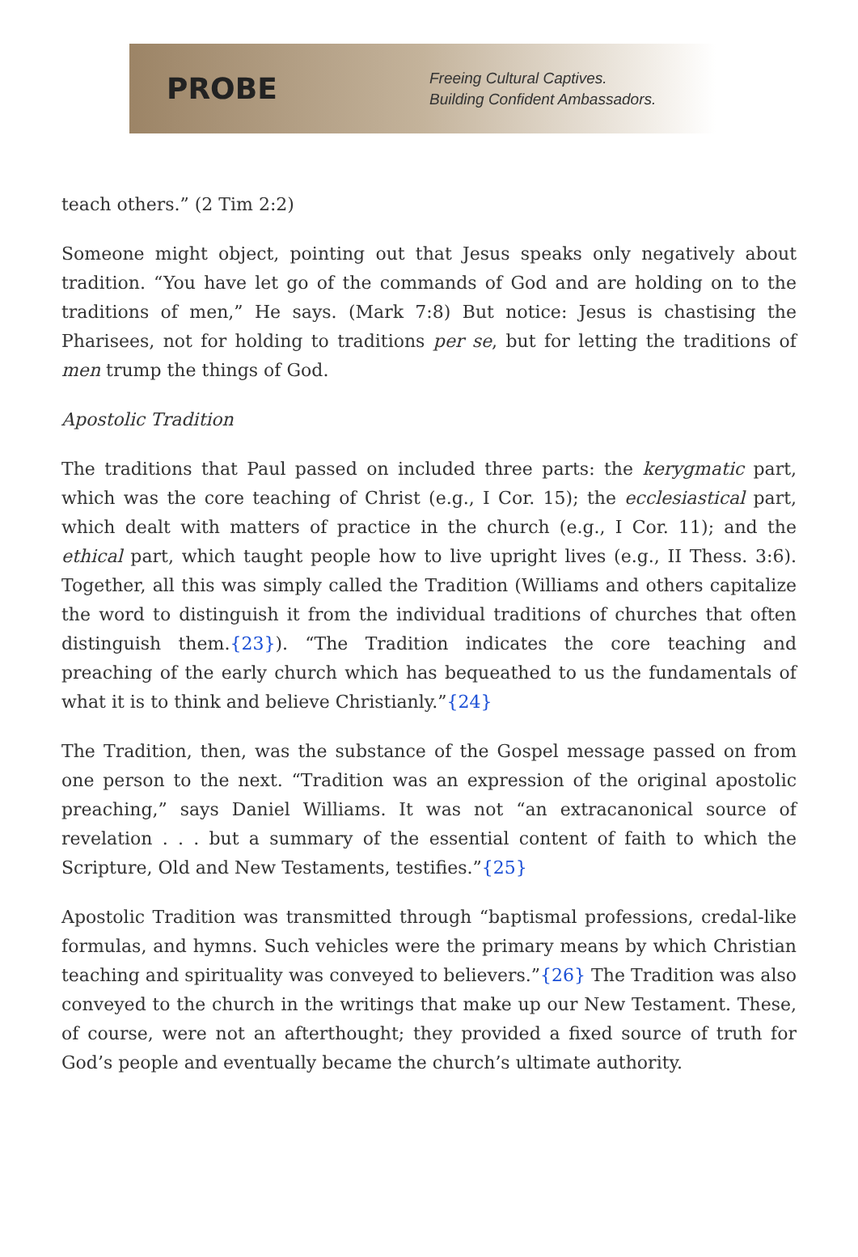PROBE
Freeing Cultural Captives.
Building Confident Ambassadors.
teach others.” (2 Tim 2:2)
Someone might object, pointing out that Jesus speaks only negatively about tradition. “You have let go of the commands of God and are holding on to the traditions of men,” He says. (Mark 7:8) But notice: Jesus is chastising the Pharisees, not for holding to traditions per se, but for letting the traditions of men trump the things of God.
Apostolic Tradition
The traditions that Paul passed on included three parts: the kerygmatic part, which was the core teaching of Christ (e.g., I Cor. 15); the ecclesiastical part, which dealt with matters of practice in the church (e.g., I Cor. 11); and the ethical part, which taught people how to live upright lives (e.g., II Thess. 3:6). Together, all this was simply called the Tradition (Williams and others capitalize the word to distinguish it from the individual traditions of churches that often distinguish them.{23}). “The Tradition indicates the core teaching and preaching of the early church which has bequeathed to us the fundamentals of what it is to think and believe Christianly.”{24}
The Tradition, then, was the substance of the Gospel message passed on from one person to the next. “Tradition was an expression of the original apostolic preaching,” says Daniel Williams. It was not “an extracanonical source of revelation . . . but a summary of the essential content of faith to which the Scripture, Old and New Testaments, testifies.”{25}
Apostolic Tradition was transmitted through “baptismal professions, credal-like formulas, and hymns. Such vehicles were the primary means by which Christian teaching and spirituality was conveyed to believers.”{26} The Tradition was also conveyed to the church in the writings that make up our New Testament. These, of course, were not an afterthought; they provided a fixed source of truth for God’s people and eventually became the church’s ultimate authority.